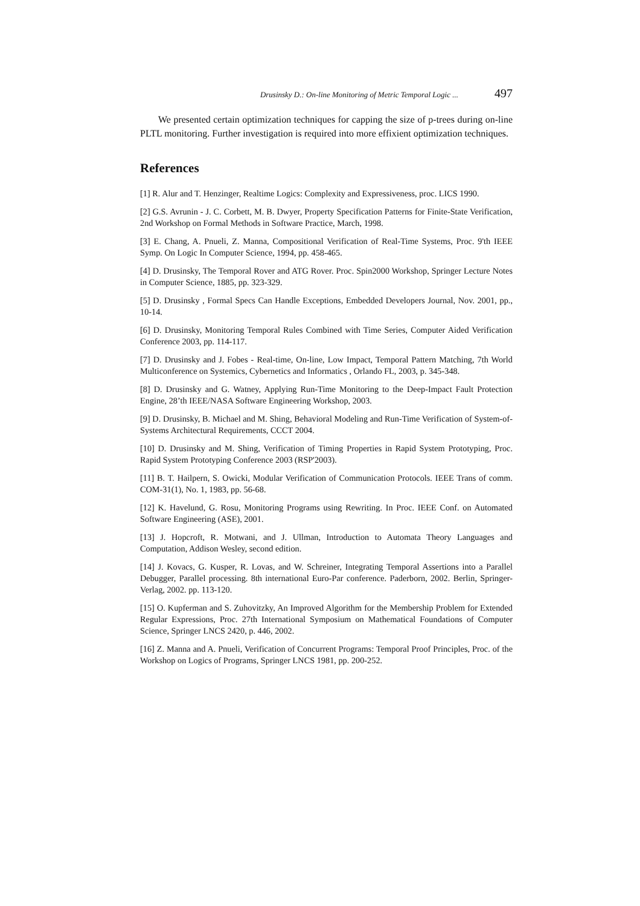Drusinsky D.: On-line Monitoring of Metric Temporal Logic ... 497
We presented certain optimization techniques for capping the size of p-trees during on-line PLTL monitoring. Further investigation is required into more effixient optimization techniques.
References
[1] R. Alur and T. Henzinger, Realtime Logics: Complexity and Expressiveness, proc. LICS 1990.
[2] G.S. Avrunin - J. C. Corbett, M. B. Dwyer, Property Specification Patterns for Finite-State Verification, 2nd Workshop on Formal Methods in Software Practice, March, 1998.
[3] E. Chang, A. Pnueli, Z. Manna, Compositional Verification of Real-Time Systems, Proc. 9'th IEEE Symp. On Logic In Computer Science, 1994, pp. 458-465.
[4] D. Drusinsky, The Temporal Rover and ATG Rover. Proc. Spin2000 Workshop, Springer Lecture Notes in Computer Science, 1885, pp. 323-329.
[5] D. Drusinsky , Formal Specs Can Handle Exceptions, Embedded Developers Journal, Nov. 2001, pp., 10-14.
[6] D. Drusinsky, Monitoring Temporal Rules Combined with Time Series, Computer Aided Verification Conference 2003, pp. 114-117.
[7] D. Drusinsky and J. Fobes - Real-time, On-line, Low Impact, Temporal Pattern Matching, 7th World Multiconference on Systemics, Cybernetics and Informatics , Orlando FL, 2003, p. 345-348.
[8] D. Drusinsky and G. Watney, Applying Run-Time Monitoring to the Deep-Impact Fault Protection Engine, 28’th IEEE/NASA Software Engineering Workshop, 2003.
[9] D. Drusinsky, B. Michael and M. Shing, Behavioral Modeling and Run-Time Verification of System-of-Systems Architectural Requirements, CCCT 2004.
[10] D. Drusinsky and M. Shing, Verification of Timing Properties in Rapid System Prototyping, Proc. Rapid System Prototyping Conference 2003 (RSP'2003).
[11] B. T. Hailpern, S. Owicki, Modular Verification of Communication Protocols. IEEE Trans of comm. COM-31(1), No. 1, 1983, pp. 56-68.
[12] K. Havelund, G. Rosu, Monitoring Programs using Rewriting. In Proc. IEEE Conf. on Automated Software Engineering (ASE), 2001.
[13] J. Hopcroft, R. Motwani, and J. Ullman, Introduction to Automata Theory Languages and Computation, Addison Wesley, second edition.
[14] J. Kovacs, G. Kusper, R. Lovas, and W. Schreiner, Integrating Temporal Assertions into a Parallel Debugger, Parallel processing. 8th international Euro-Par conference. Paderborn, 2002. Berlin, Springer-Verlag, 2002. pp. 113-120.
[15] O. Kupferman and S. Zuhovitzky, An Improved Algorithm for the Membership Problem for Extended Regular Expressions, Proc. 27th International Symposium on Mathematical Foundations of Computer Science, Springer LNCS 2420, p. 446, 2002.
[16] Z. Manna and A. Pnueli, Verification of Concurrent Programs: Temporal Proof Principles, Proc. of the Workshop on Logics of Programs, Springer LNCS 1981, pp. 200-252.